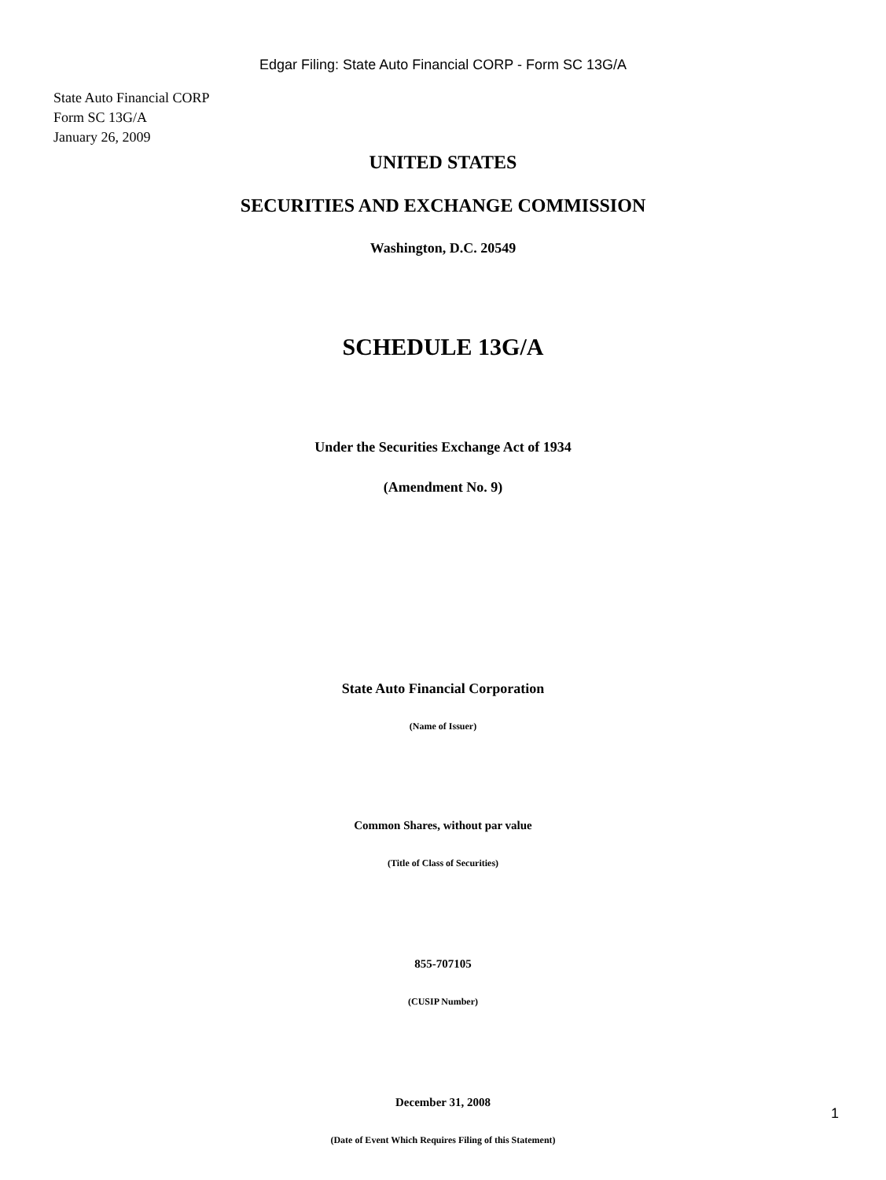Edgar Filing: State Auto Financial CORP - Form SC 13G/A
State Auto Financial CORP
Form SC 13G/A
January 26, 2009
UNITED STATES
SECURITIES AND EXCHANGE COMMISSION
Washington, D.C. 20549
SCHEDULE 13G/A
Under the Securities Exchange Act of 1934
(Amendment No. 9)
State Auto Financial Corporation
(Name of Issuer)
Common Shares, without par value
(Title of Class of Securities)
855-707105
(CUSIP Number)
December 31, 2008
(Date of Event Which Requires Filing of this Statement)
1